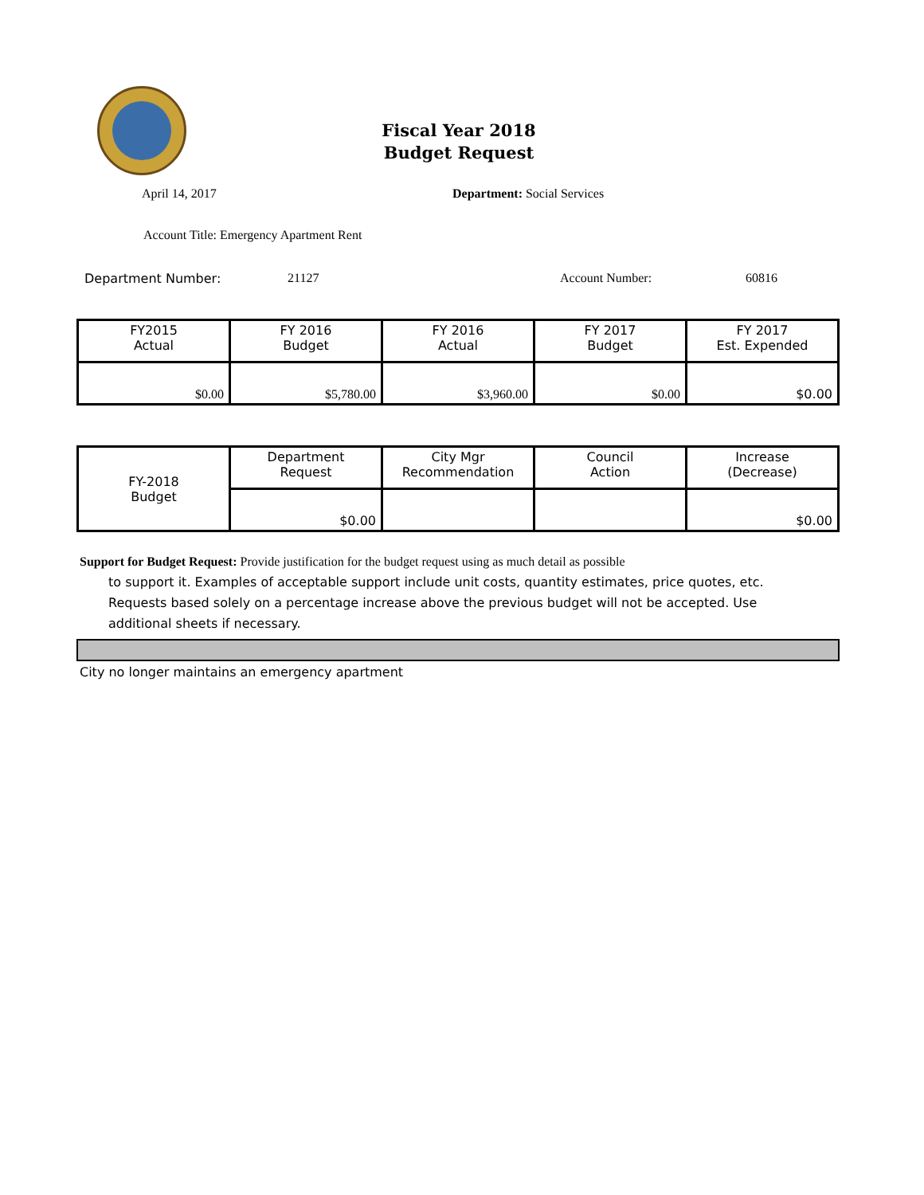Fiscal Year 2018
Budget Request
April 14, 2017 Department: Social Services
Account Title: Emergency Apartment Rent
Department Number: 21127 Account Number: 60816
| FY2015 Actual | FY 2016 Budget | FY 2016 Actual | FY 2017 Budget | FY 2017 Est. Expended |
| $0.00 | $5,780.00 | $3,960.00 | $0.00 | $0.00 |
| FY-2018 Budget | Department Request | City Mgr Recommendation | Council Action | Increase (Decrease) |
| | $0.00 | | | $0.00 |
Support for Budget Request: Provide justification for the budget request using as much detail as possible
to support it. Examples of acceptable support include unit costs, quantity estimates, price quotes, etc.
Requests based solely on a percentage increase above the previous budget will not be accepted. Use
additional sheets if necessary.
City no longer maintains an emergency apartment